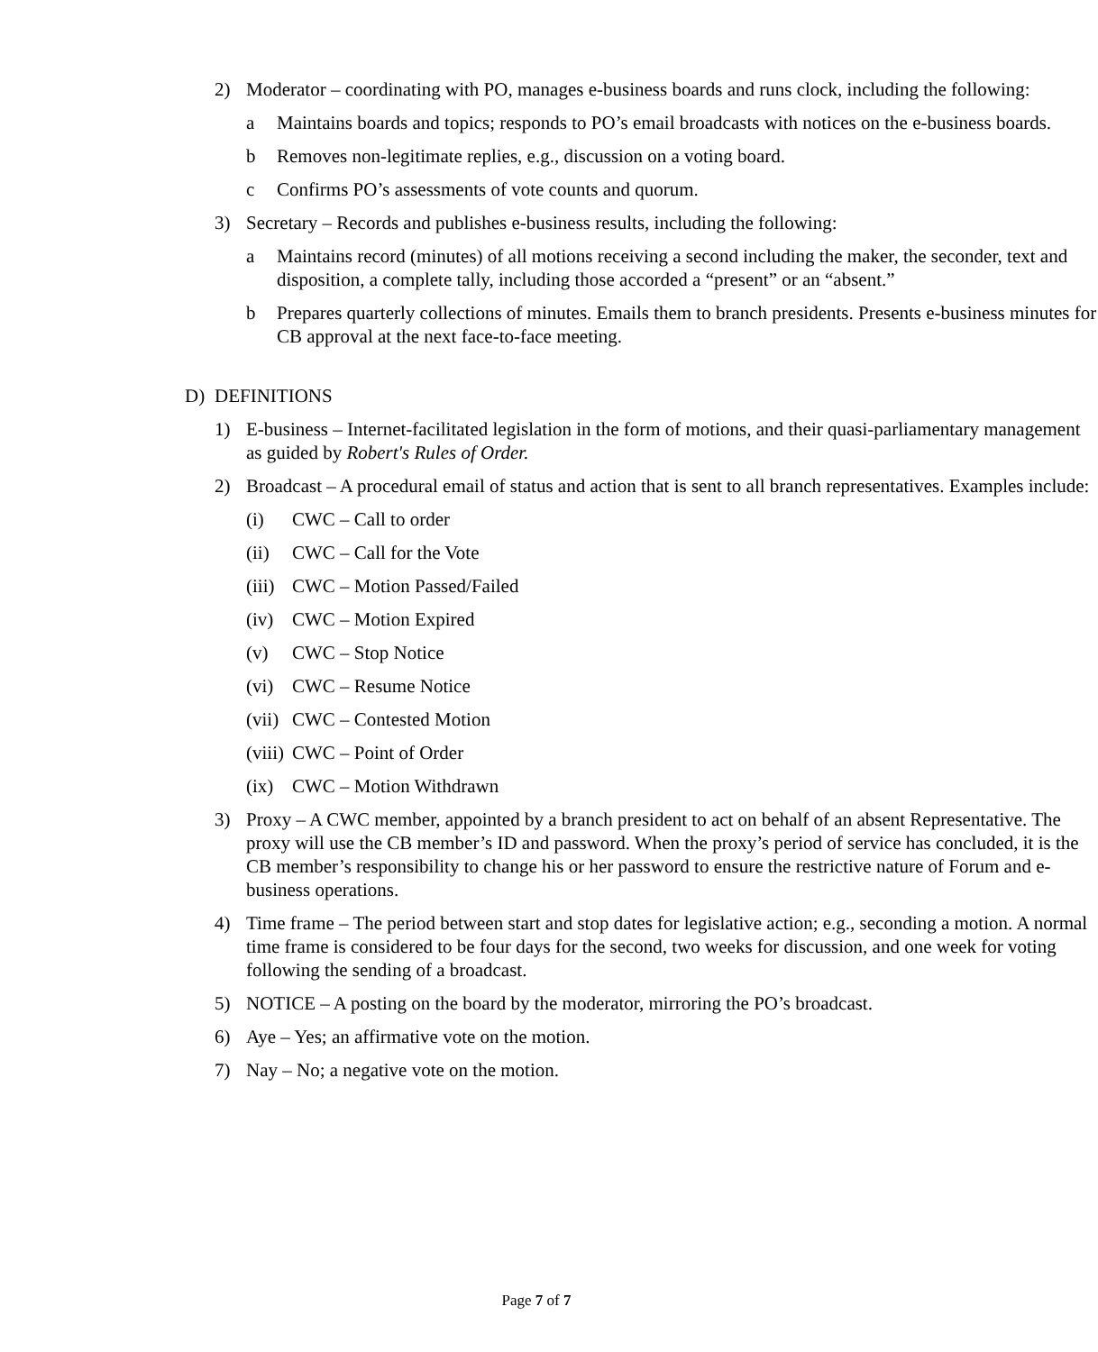2) Moderator – coordinating with PO, manages e-business boards and runs clock, including the following:
a Maintains boards and topics; responds to PO’s email broadcasts with notices on the e-business boards.
b Removes non-legitimate replies, e.g., discussion on a voting board.
c Confirms PO’s assessments of vote counts and quorum.
3) Secretary – Records and publishes e-business results, including the following:
a Maintains record (minutes) of all motions receiving a second including the maker, the seconder, text and disposition, a complete tally, including those accorded a “present” or an “absent.”
b Prepares quarterly collections of minutes. Emails them to branch presidents. Presents e-business minutes for CB approval at the next face-to-face meeting.
D) DEFINITIONS
1) E-business – Internet-facilitated legislation in the form of motions, and their quasi-parliamentary management as guided by Robert's Rules of Order.
2) Broadcast – A procedural email of status and action that is sent to all branch representatives. Examples include:
(i) CWC – Call to order
(ii) CWC – Call for the Vote
(iii) CWC – Motion Passed/Failed
(iv) CWC – Motion Expired
(v) CWC – Stop Notice
(vi) CWC – Resume Notice
(vii) CWC – Contested Motion
(viii) CWC – Point of Order
(ix) CWC – Motion Withdrawn
3) Proxy – A CWC member, appointed by a branch president to act on behalf of an absent Representative. The proxy will use the CB member’s ID and password. When the proxy’s period of service has concluded, it is the CB member’s responsibility to change his or her password to ensure the restrictive nature of Forum and e-business operations.
4) Time frame – The period between start and stop dates for legislative action; e.g., seconding a motion. A normal time frame is considered to be four days for the second, two weeks for discussion, and one week for voting following the sending of a broadcast.
5) NOTICE – A posting on the board by the moderator, mirroring the PO’s broadcast.
6) Aye – Yes; an affirmative vote on the motion.
7) Nay – No; a negative vote on the motion.
Page 7 of 7